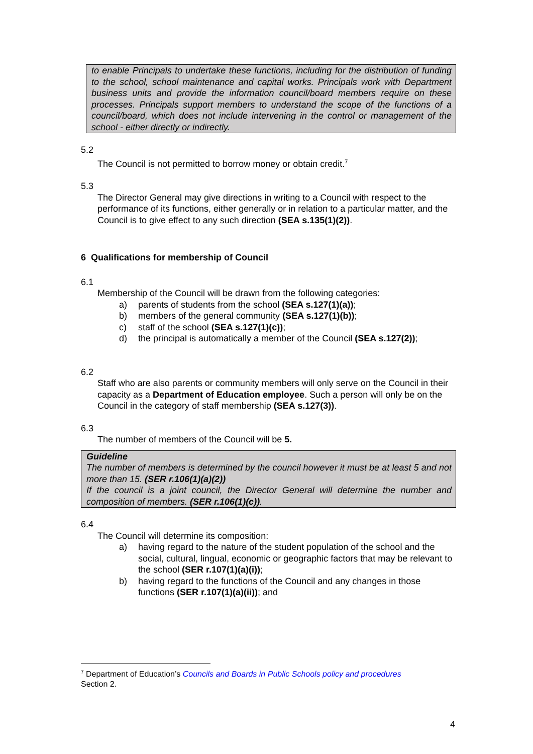to enable Principals to undertake these functions, including for the distribution of funding to the school, school maintenance and capital works. Principals work with Department business units and provide the information council/board members require on these processes. Principals support members to understand the scope of the functions of a council/board, which does not include intervening in the control or management of the school - either directly or indirectly.
5.2
The Council is not permitted to borrow money or obtain credit.<sup>7</sup>
5.3
The Director General may give directions in writing to a Council with respect to the performance of its functions, either generally or in relation to a particular matter, and the Council is to give effect to any such direction (SEA s.135(1)(2)).
6 Qualifications for membership of Council
6.1
Membership of the Council will be drawn from the following categories:
a) parents of students from the school (SEA s.127(1)(a));
b) members of the general community (SEA s.127(1)(b));
c) staff of the school (SEA s.127(1)(c));
d) the principal is automatically a member of the Council (SEA s.127(2));
6.2
Staff who are also parents or community members will only serve on the Council in their capacity as a Department of Education employee. Such a person will only be on the Council in the category of staff membership (SEA s.127(3)).
6.3
The number of members of the Council will be 5.
Guideline
The number of members is determined by the council however it must be at least 5 and not more than 15. (SER r.106(1)(a)(2))
If the council is a joint council, the Director General will determine the number and composition of members. (SER r.106(1)(c)).
6.4
The Council will determine its composition:
a) having regard to the nature of the student population of the school and the social, cultural, lingual, economic or geographic factors that may be relevant to the school (SER r.107(1)(a)(i));
b) having regard to the functions of the Council and any changes in those functions (SER r.107(1)(a)(ii)); and
<sup>7</sup> Department of Education’s Councils and Boards in Public Schools policy and procedures
Section 2.
4